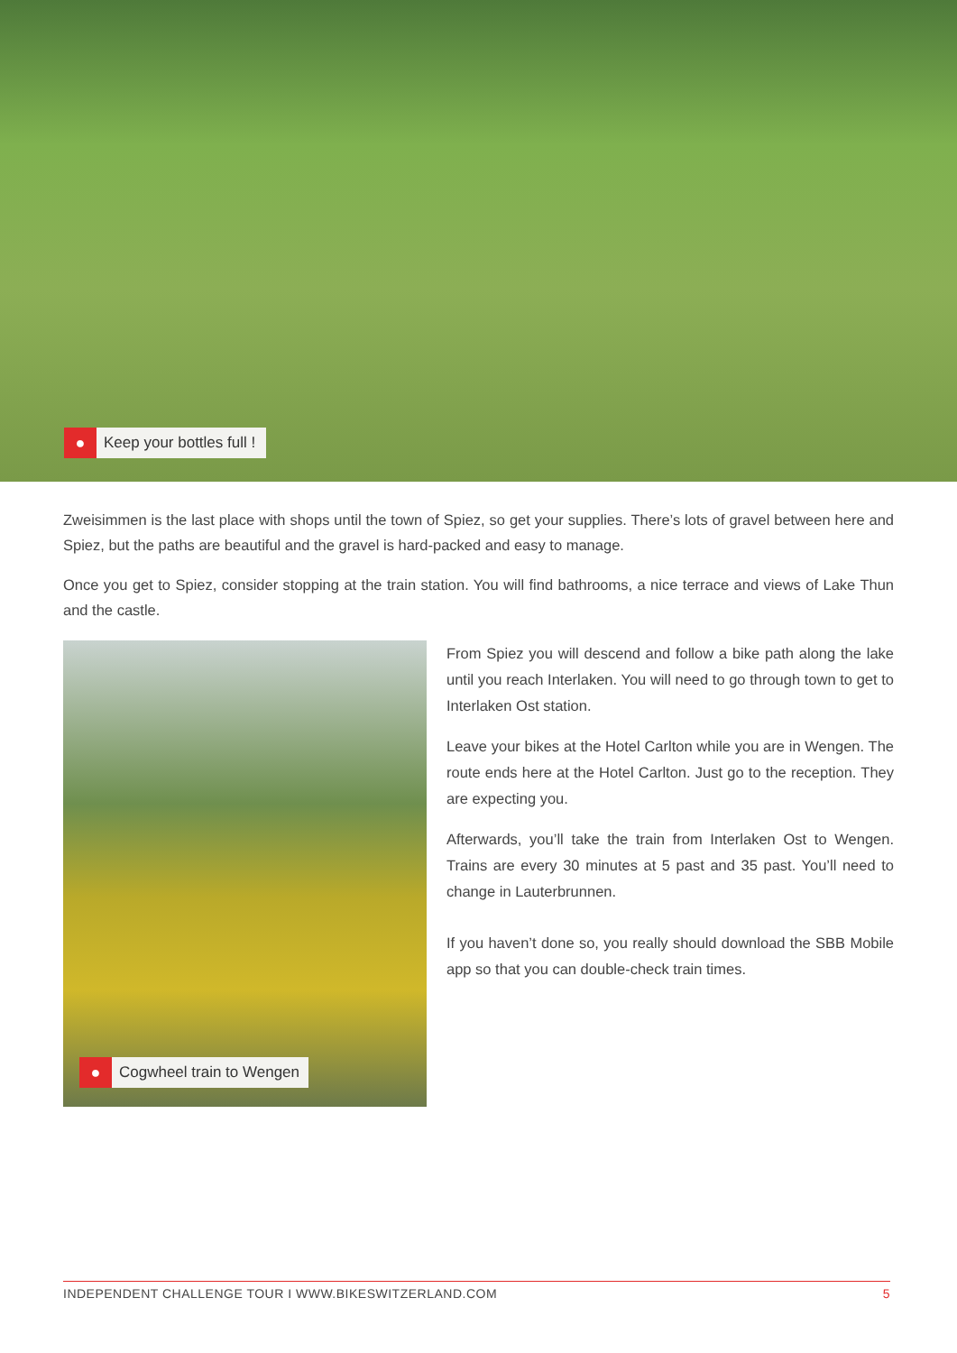● Keep your bottles full !
Zweisimmen is the last place with shops until the town of Spiez, so get your supplies. There’s lots of gravel between here and Spiez, but the paths are beautiful and the gravel is hard-packed and easy to manage.
Once you get to Spiez, consider stopping at the train station. You will find bathrooms, a nice terrace and views of Lake Thun and the castle.
● Cogwheel train to Wengen
From Spiez you will descend and follow a bike path along the lake until you reach Interlaken. You will need to go through town to get to Interlaken Ost station.
Leave your bikes at the Hotel Carlton while you are in Wengen. The route ends here at the Hotel Carlton. Just go to the reception. They are expecting you.
Afterwards, you’ll take the train from Interlaken Ost to Wengen. Trains are every 30 minutes at 5 past and 35 past. You’ll need to change in Lauterbrunnen.
If you haven’t done so, you really should download the SBB Mobile app so that you can double-check train times.
INDEPENDENT CHALLENGE TOUR I WWW.BIKESWITZERLAND.COM 5